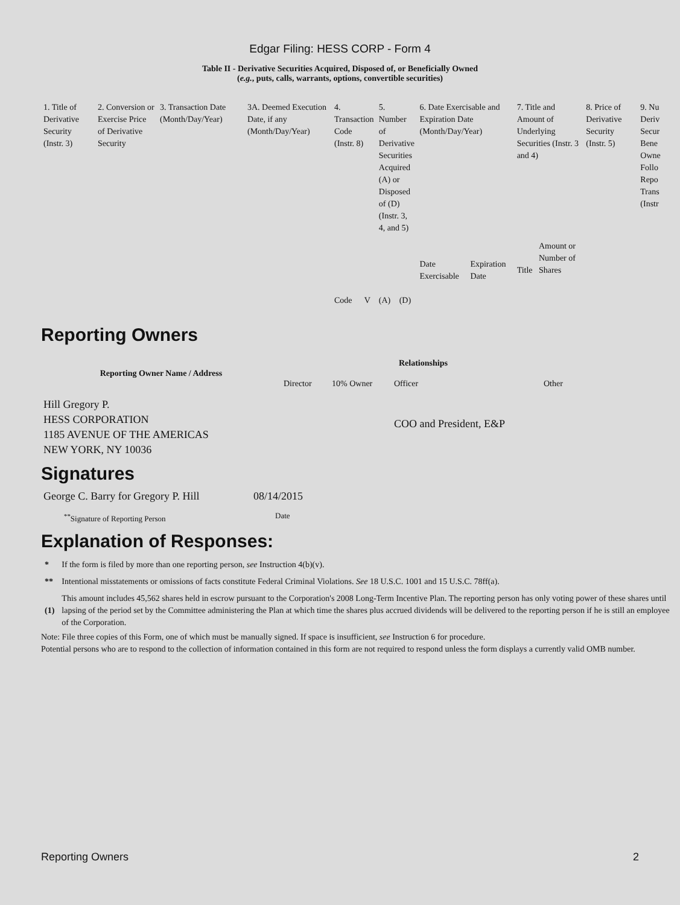Edgar Filing: HESS CORP - Form 4
Table II - Derivative Securities Acquired, Disposed of, or Beneficially Owned
(e.g., puts, calls, warrants, options, convertible securities)
| 1. Title of Derivative Security (Instr. 3) | 2. Conversion or Exercise Price of Derivative Security | 3. Transaction Date (Month/Day/Year) | 3A. Deemed Execution Date, if any (Month/Day/Year) | 4. Transaction Code (Instr. 8) | | 5. Number of Derivative Securities Acquired (A) or Disposed of (D) (Instr. 3, 4, and 5) | | 6. Date Exercisable and Expiration Date (Month/Day/Year) | | 7. Title and Amount of Underlying Securities (Instr. 3 and 4) | | 8. Price of Derivative Security (Instr. 5) | 9. Nu Deriv Secur Bene Owne Follo Repo Trans (Instr |
| --- | --- | --- | --- | --- | --- | --- | --- | --- | --- | --- | --- | --- | --- |
| | | | | Code | V | (A) | (D) | Date Exercisable | Expiration Date | Title | Amount or Number of Shares | | |
Reporting Owners
| Reporting Owner Name / Address | Relationships | | | |
| --- | --- | --- | --- | --- |
| | Director | 10% Owner | Officer | Other |
| Hill Gregory P. HESS CORPORATION 1185 AVENUE OF THE AMERICAS NEW YORK, NY 10036 | | | COO and President, E&P | |
Signatures
| George C. Barry for Gregory P. Hill | 08/14/2015 |
| <sup>**</sup> Signature of Reporting Person | Date |
Explanation of Responses:
| * | If the form is filed by more than one reporting person, see Instruction 4(b)(v). |
| ** | Intentional misstatements or omissions of facts constitute Federal Criminal Violations. See 18 U.S.C. 1001 and 15 U.S.C. 78ff(a). |
| (1) | This amount includes 45,562 shares held in escrow pursuant to the Corporation's 2008 Long-Term Incentive Plan. The reporting person has only voting power of these shares until lapsing of the period set by the Committee administering the Plan at which time the shares plus accrued dividends will be delivered to the reporting person if he is still an employee of the Corporation. |
Note: File three copies of this Form, one of which must be manually signed. If space is insufficient, see Instruction 6 for procedure.
Potential persons who are to respond to the collection of information contained in this form are not required to respond unless the form displays a currently valid OMB number.
Reporting Owners 2